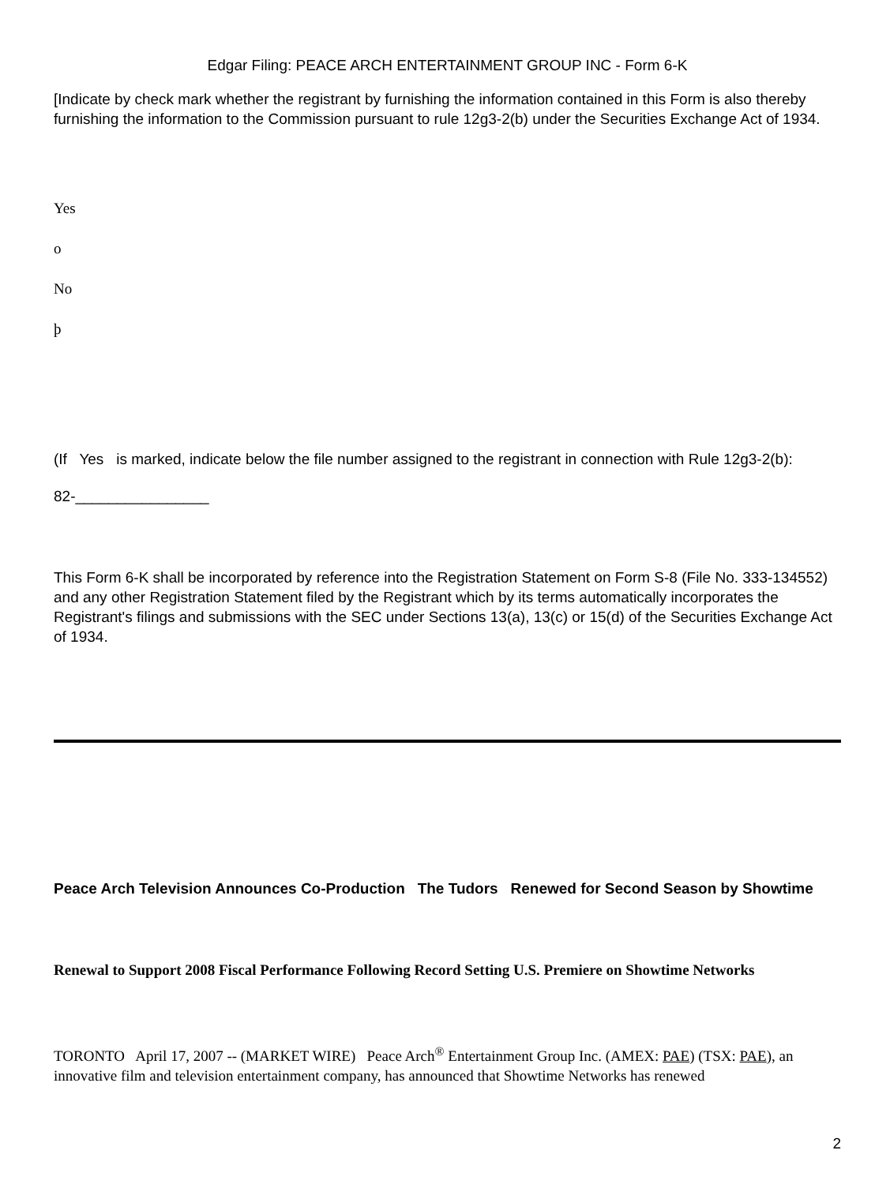Edgar Filing: PEACE ARCH ENTERTAINMENT GROUP INC - Form 6-K
[Indicate by check mark whether the registrant by furnishing the information contained in this Form is also thereby furnishing the information to the Commission pursuant to rule 12g3-2(b) under the Securities Exchange Act of 1934.
Yes
o
No
þ
(If Yes is marked, indicate below the file number assigned to the registrant in connection with Rule 12g3-2(b):
82-________________
This Form 6-K shall be incorporated by reference into the Registration Statement on Form S-8 (File No. 333-134552) and any other Registration Statement filed by the Registrant which by its terms automatically incorporates the Registrant's filings and submissions with the SEC under Sections 13(a), 13(c) or 15(d) of the Securities Exchange Act of 1934.
Peace Arch Television Announces Co-Production The Tudors Renewed for Second Season by Showtime
Renewal to Support 2008 Fiscal Performance Following Record Setting U.S. Premiere on Showtime Networks
TORONTO April 17, 2007 -- (MARKET WIRE) Peace Arch<sup>®</sup> Entertainment Group Inc. (AMEX: PAE) (TSX: PAE), an innovative film and television entertainment company, has announced that Showtime Networks has renewed
2